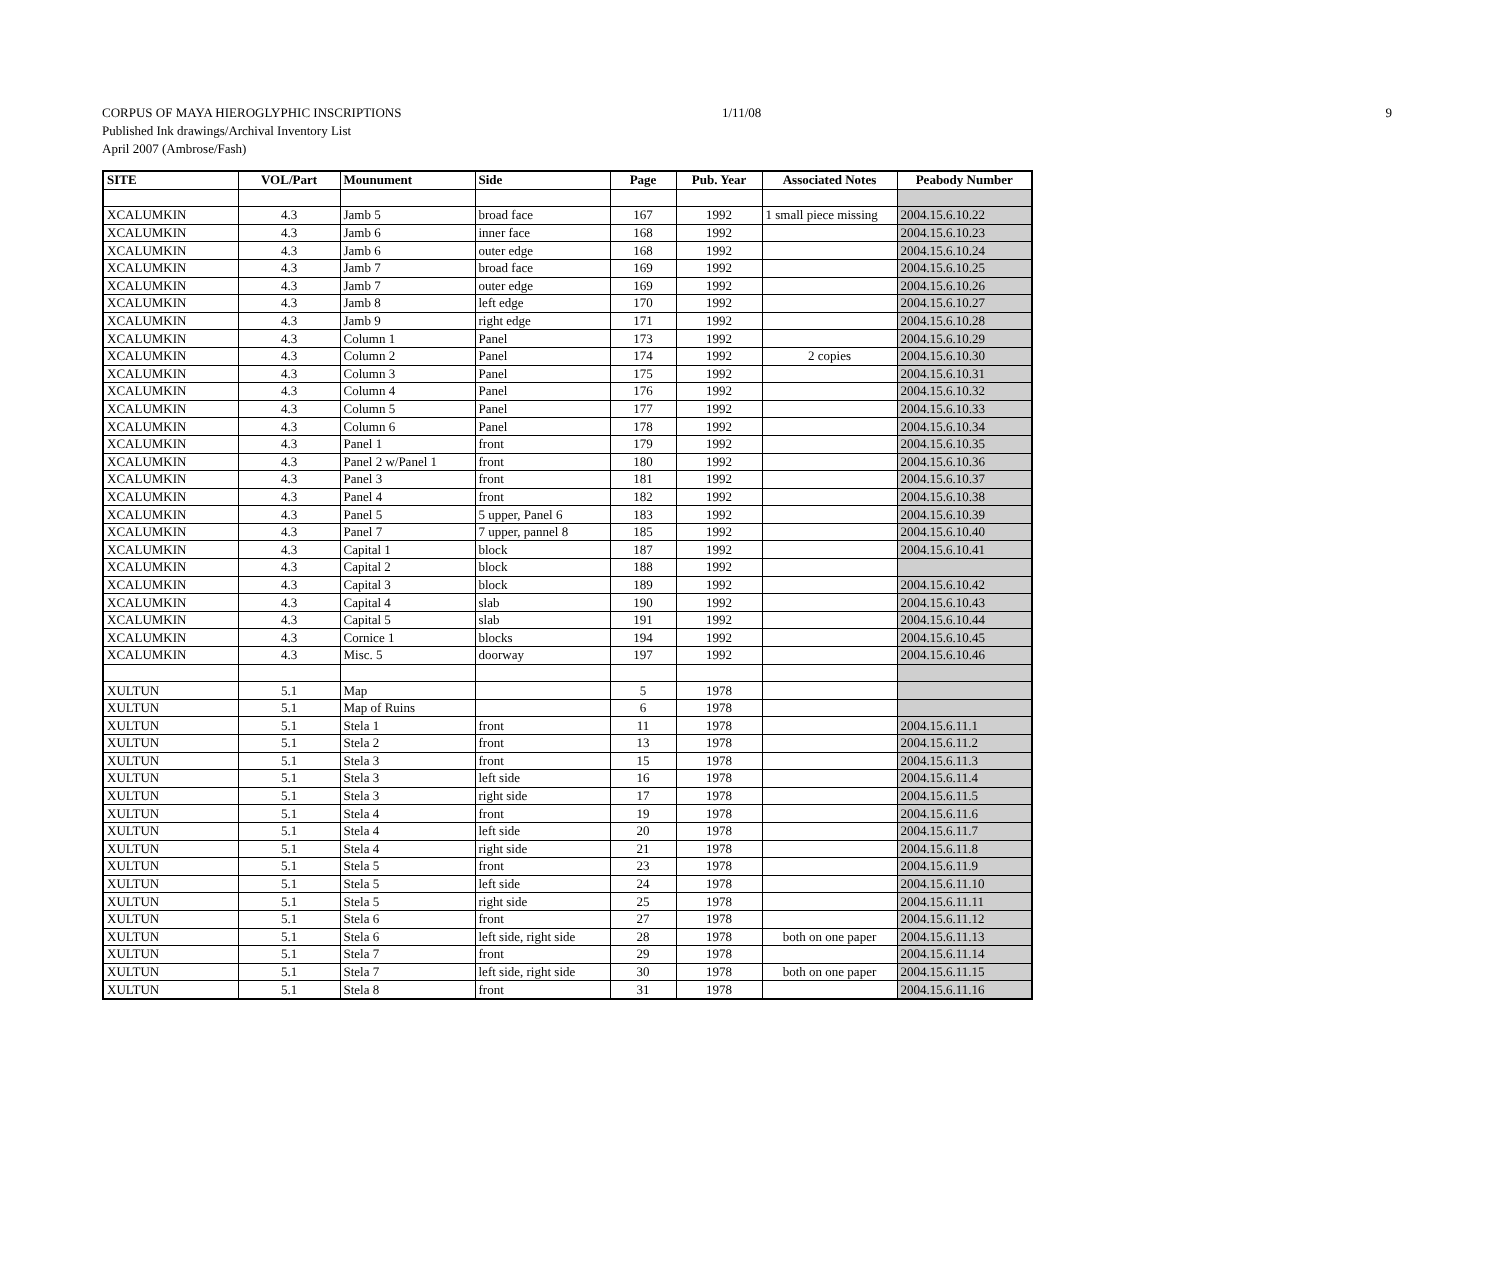CORPUS OF MAYA HIEROGLYPHIC INSCRIPTIONS 1/11/08 9
Published Ink drawings/Archival Inventory List
April 2007 (Ambrose/Fash)
| SITE | VOL/Part | Mounument | Side | Page | Pub. Year | Associated Notes | Peabody Number |
| --- | --- | --- | --- | --- | --- | --- | --- |
| XCALUMKIN | 4.3 | Jamb 5 | broad face | 167 | 1992 | 1 small piece missing | 2004.15.6.10.22 |
| XCALUMKIN | 4.3 | Jamb 6 | inner face | 168 | 1992 | | 2004.15.6.10.23 |
| XCALUMKIN | 4.3 | Jamb 6 | outer edge | 168 | 1992 | | 2004.15.6.10.24 |
| XCALUMKIN | 4.3 | Jamb 7 | broad face | 169 | 1992 | | 2004.15.6.10.25 |
| XCALUMKIN | 4.3 | Jamb 7 | outer edge | 169 | 1992 | | 2004.15.6.10.26 |
| XCALUMKIN | 4.3 | Jamb 8 | left edge | 170 | 1992 | | 2004.15.6.10.27 |
| XCALUMKIN | 4.3 | Jamb 9 | right edge | 171 | 1992 | | 2004.15.6.10.28 |
| XCALUMKIN | 4.3 | Column 1 | Panel | 173 | 1992 | | 2004.15.6.10.29 |
| XCALUMKIN | 4.3 | Column 2 | Panel | 174 | 1992 | 2 copies | 2004.15.6.10.30 |
| XCALUMKIN | 4.3 | Column 3 | Panel | 175 | 1992 | | 2004.15.6.10.31 |
| XCALUMKIN | 4.3 | Column 4 | Panel | 176 | 1992 | | 2004.15.6.10.32 |
| XCALUMKIN | 4.3 | Column 5 | Panel | 177 | 1992 | | 2004.15.6.10.33 |
| XCALUMKIN | 4.3 | Column 6 | Panel | 178 | 1992 | | 2004.15.6.10.34 |
| XCALUMKIN | 4.3 | Panel 1 | front | 179 | 1992 | | 2004.15.6.10.35 |
| XCALUMKIN | 4.3 | Panel 2 w/Panel 1 | front | 180 | 1992 | | 2004.15.6.10.36 |
| XCALUMKIN | 4.3 | Panel 3 | front | 181 | 1992 | | 2004.15.6.10.37 |
| XCALUMKIN | 4.3 | Panel 4 | front | 182 | 1992 | | 2004.15.6.10.38 |
| XCALUMKIN | 4.3 | Panel 5 | 5 upper, Panel 6 | 183 | 1992 | | 2004.15.6.10.39 |
| XCALUMKIN | 4.3 | Panel 7 | 7 upper, pannel 8 | 185 | 1992 | | 2004.15.6.10.40 |
| XCALUMKIN | 4.3 | Capital 1 | block | 187 | 1992 | | 2004.15.6.10.41 |
| XCALUMKIN | 4.3 | Capital 2 | block | 188 | 1992 | | |
| XCALUMKIN | 4.3 | Capital 3 | block | 189 | 1992 | | 2004.15.6.10.42 |
| XCALUMKIN | 4.3 | Capital 4 | slab | 190 | 1992 | | 2004.15.6.10.43 |
| XCALUMKIN | 4.3 | Capital 5 | slab | 191 | 1992 | | 2004.15.6.10.44 |
| XCALUMKIN | 4.3 | Cornice 1 | blocks | 194 | 1992 | | 2004.15.6.10.45 |
| XCALUMKIN | 4.3 | Misc. 5 | doorway | 197 | 1992 | | 2004.15.6.10.46 |
| XULTUN | 5.1 | Map | | 5 | 1978 | | |
| XULTUN | 5.1 | Map of Ruins | | 6 | 1978 | | |
| XULTUN | 5.1 | Stela 1 | front | 11 | 1978 | | 2004.15.6.11.1 |
| XULTUN | 5.1 | Stela 2 | front | 13 | 1978 | | 2004.15.6.11.2 |
| XULTUN | 5.1 | Stela 3 | front | 15 | 1978 | | 2004.15.6.11.3 |
| XULTUN | 5.1 | Stela 3 | left side | 16 | 1978 | | 2004.15.6.11.4 |
| XULTUN | 5.1 | Stela 3 | right side | 17 | 1978 | | 2004.15.6.11.5 |
| XULTUN | 5.1 | Stela 4 | front | 19 | 1978 | | 2004.15.6.11.6 |
| XULTUN | 5.1 | Stela 4 | left side | 20 | 1978 | | 2004.15.6.11.7 |
| XULTUN | 5.1 | Stela 4 | right side | 21 | 1978 | | 2004.15.6.11.8 |
| XULTUN | 5.1 | Stela 5 | front | 23 | 1978 | | 2004.15.6.11.9 |
| XULTUN | 5.1 | Stela 5 | left side | 24 | 1978 | | 2004.15.6.11.10 |
| XULTUN | 5.1 | Stela 5 | right side | 25 | 1978 | | 2004.15.6.11.11 |
| XULTUN | 5.1 | Stela 6 | front | 27 | 1978 | | 2004.15.6.11.12 |
| XULTUN | 5.1 | Stela 6 | left side, right side | 28 | 1978 | both on one paper | 2004.15.6.11.13 |
| XULTUN | 5.1 | Stela 7 | front | 29 | 1978 | | 2004.15.6.11.14 |
| XULTUN | 5.1 | Stela 7 | left side, right side | 30 | 1978 | both on one paper | 2004.15.6.11.15 |
| XULTUN | 5.1 | Stela 8 | front | 31 | 1978 | | 2004.15.6.11.16 |